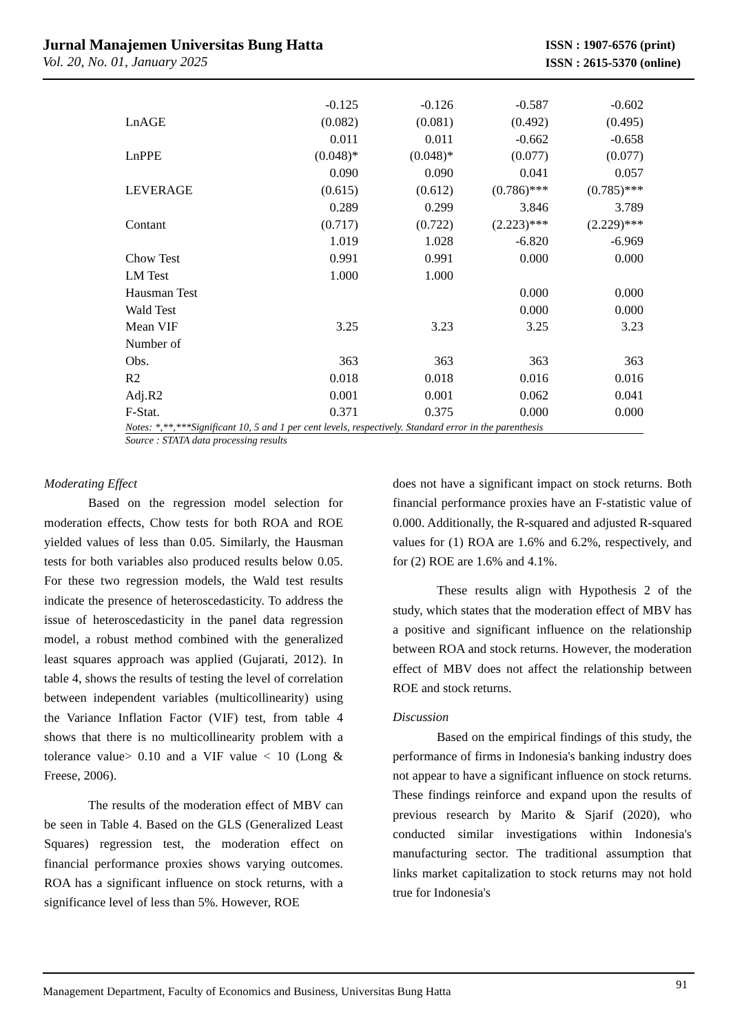Jurnal Manajemen Universitas Bung Hatta
Vol. 20, No. 01, January 2025
ISSN : 1907-6576 (print)
ISSN : 2615-5370 (online)
| | -0.125 | -0.126 | -0.587 | -0.602 |
| LnAGE | (0.082) | (0.081) | (0.492) | (0.495) |
| | 0.011 | 0.011 | -0.662 | -0.658 |
| LnPPE | (0.048)* | (0.048)* | (0.077) | (0.077) |
| | 0.090 | 0.090 | 0.041 | 0.057 |
| LEVERAGE | (0.615) | (0.612) | (0.786)*** | (0.785)*** |
| | 0.289 | 0.299 | 3.846 | 3.789 |
| Contant | (0.717) | (0.722) | (2.223)*** | (2.229)*** |
| | 1.019 | 1.028 | -6.820 | -6.969 |
| Chow Test | 0.991 | 0.991 | 0.000 | 0.000 |
| LM Test | 1.000 | 1.000 | | |
| Hausman Test | | | 0.000 | 0.000 |
| Wald Test | | | 0.000 | 0.000 |
| Mean VIF | 3.25 | 3.23 | 3.25 | 3.23 |
| Number of Obs. | 363 | 363 | 363 | 363 |
| R2 | 0.018 | 0.018 | 0.016 | 0.016 |
| Adj.R2 | 0.001 | 0.001 | 0.062 | 0.041 |
| F-Stat. | 0.371 | 0.375 | 0.000 | 0.000 |
| Notes: *,**,***Significant 10, 5 and 1 per cent levels, respectively. Standard error in the parenthesis | | | | |
| Source : STATA data processing results | | | | |
Moderating Effect
Based on the regression model selection for moderation effects, Chow tests for both ROA and ROE yielded values of less than 0.05. Similarly, the Hausman tests for both variables also produced results below 0.05. For these two regression models, the Wald test results indicate the presence of heteroscedasticity. To address the issue of heteroscedasticity in the panel data regression model, a robust method combined with the generalized least squares approach was applied (Gujarati, 2012). In table 4, shows the results of testing the level of correlation between independent variables (multicollinearity) using the Variance Inflation Factor (VIF) test, from table 4 shows that there is no multicollinearity problem with a tolerance value> 0.10 and a VIF value < 10 (Long & Freese, 2006).
The results of the moderation effect of MBV can be seen in Table 4. Based on the GLS (Generalized Least Squares) regression test, the moderation effect on financial performance proxies shows varying outcomes. ROA has a significant influence on stock returns, with a significance level of less than 5%. However, ROE
does not have a significant impact on stock returns. Both financial performance proxies have an F-statistic value of 0.000. Additionally, the R-squared and adjusted R-squared values for (1) ROA are 1.6% and 6.2%, respectively, and for (2) ROE are 1.6% and 4.1%.
These results align with Hypothesis 2 of the study, which states that the moderation effect of MBV has a positive and significant influence on the relationship between ROA and stock returns. However, the moderation effect of MBV does not affect the relationship between ROE and stock returns.
Discussion
Based on the empirical findings of this study, the performance of firms in Indonesia's banking industry does not appear to have a significant influence on stock returns. These findings reinforce and expand upon the results of previous research by Marito & Sjarif (2020), who conducted similar investigations within Indonesia's manufacturing sector. The traditional assumption that links market capitalization to stock returns may not hold true for Indonesia's
Management Department, Faculty of Economics and Business, Universitas Bung Hatta 91